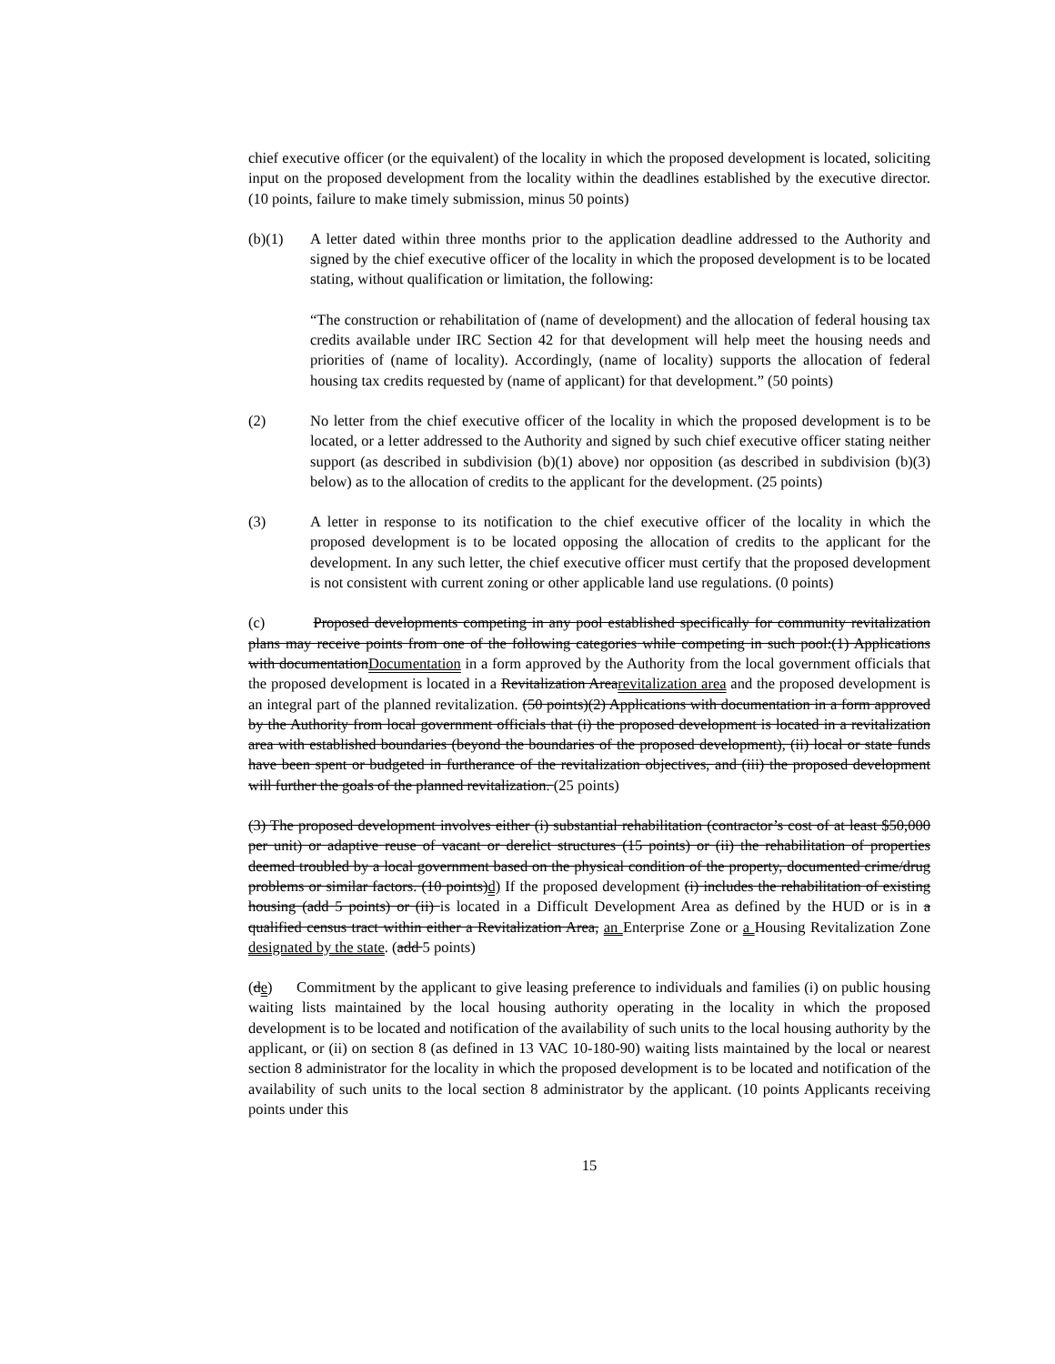chief executive officer (or the equivalent) of the locality in which the proposed development is located, soliciting input on the proposed development from the locality within the deadlines established by the executive director. (10 points, failure to make timely submission, minus 50 points)
(b)(1) A letter dated within three months prior to the application deadline addressed to the Authority and signed by the chief executive officer of the locality in which the proposed development is to be located stating, without qualification or limitation, the following:
“The construction or rehabilitation of (name of development) and the allocation of federal housing tax credits available under IRC Section 42 for that development will help meet the housing needs and priorities of (name of locality). Accordingly, (name of locality) supports the allocation of federal housing tax credits requested by (name of applicant) for that development.” (50 points)
(2) No letter from the chief executive officer of the locality in which the proposed development is to be located, or a letter addressed to the Authority and signed by such chief executive officer stating neither support (as described in subdivision (b)(1) above) nor opposition (as described in subdivision (b)(3) below) as to the allocation of credits to the applicant for the development. (25 points)
(3) A letter in response to its notification to the chief executive officer of the locality in which the proposed development is to be located opposing the allocation of credits to the applicant for the development. In any such letter, the chief executive officer must certify that the proposed development is not consistent with current zoning or other applicable land use regulations. (0 points)
(c) Proposed developments competing in any pool established specifically for community revitalization plans may receive points from one of the following categories while competing in such pool:(1) Applications with documentationDocumentation in a form approved by the Authority from the local government officials that the proposed development is located in a Revitalization Arearevitalization area and the proposed development is an integral part of the planned revitalization. (50 points)(2) Applications with documentation in a form approved by the Authority from local government officials that (i) the proposed development is located in a revitalization area with established boundaries (beyond the boundaries of the proposed development), (ii) local or state funds have been spent or budgeted in furtherance of the revitalization objectives, and (iii) the proposed development will further the goals of the planned revitalization. (25 points)
(3) The proposed development involves either (i) substantial rehabilitation (contractor’s cost of at least $50,000 per unit) or adaptive reuse of vacant or derelict structures (15 points) or (ii) the rehabilitation of properties deemed troubled by a local government based on the physical condition of the property, documented crime/drug problems or similar factors. (10 points)d) If the proposed development (i) includes the rehabilitation of existing housing (add 5 points) or (ii) is located in a Difficult Development Area as defined by the HUD or is in a qualified census tract within either a Revitalization Area, an Enterprise Zone or a Housing Revitalization Zone designated by the state. (add 5 points)
(de) Commitment by the applicant to give leasing preference to individuals and families (i) on public housing waiting lists maintained by the local housing authority operating in the locality in which the proposed development is to be located and notification of the availability of such units to the local housing authority by the applicant, or (ii) on section 8 (as defined in 13 VAC 10-180-90) waiting lists maintained by the local or nearest section 8 administrator for the locality in which the proposed development is to be located and notification of the availability of such units to the local section 8 administrator by the applicant. (10 points Applicants receiving points under this
15